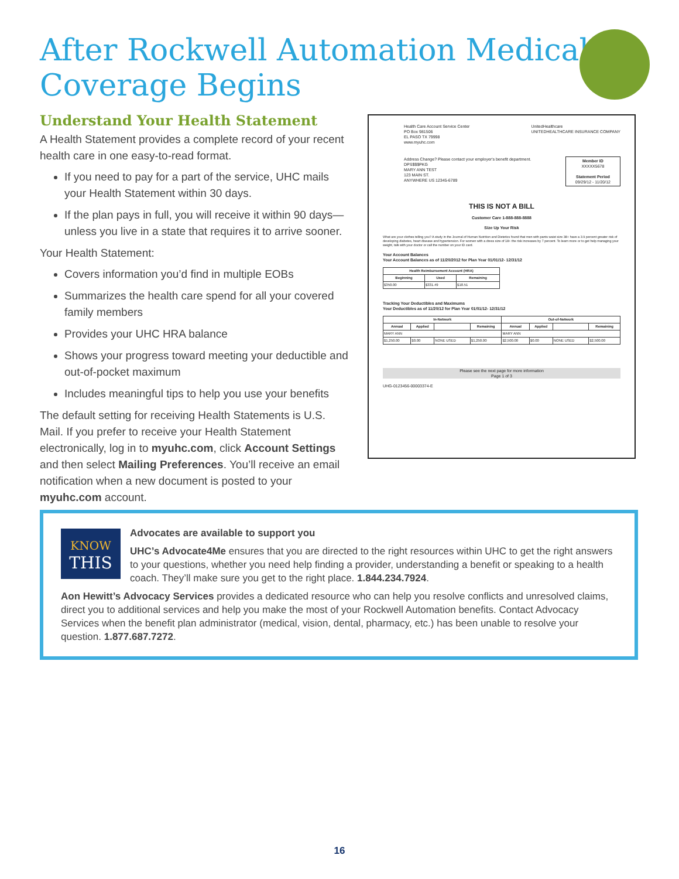After Rockwell Automation Medical
Coverage Begins
Understand Your Health Statement
A Health Statement provides a complete record of your recent health care in one easy-to-read format.
If you need to pay for a part of the service, UHC mails your Health Statement within 30 days.
If the plan pays in full, you will receive it within 90 days—unless you live in a state that requires it to arrive sooner.
Your Health Statement:
Covers information you’d find in multiple EOBs
Summarizes the health care spend for all your covered family members
Provides your UHC HRA balance
Shows your progress toward meeting your deductible and out-of-pocket maximum
Includes meaningful tips to help you use your benefits
The default setting for receiving Health Statements is U.S. Mail. If you prefer to receive your Health Statement electronically, log in to myuhc.com, click Account Settings and then select Mailing Preferences. You’ll receive an email notification when a new document is posted to your myuhc.com account.
Health Care Account Service Center
PO Box 981506
EL PASO TX 79998
www.myuhc.com
UnitedHealthcare
UNITEDHEALTHCARE INSURANCE COMPANY
Address Change? Please contact your employer's benefit department.
DPS$$$PKG
MARY ANN TEST
123 MAIN ST.
ANYWHERE US 12345-6789
Member ID
XXXXX5678
Statement Period
09/29/12 - 11/20/12
THIS IS NOT A BILL
Customer Care 1-888-888-8888
Size Up Your Risk
What are your clothes telling you? A study in the Journal of Human Nutrition and Dietetics found that men with pants waist size 38+ have a 3.9 percent greater risk of developing diabetes, heart disease and hypertension. For women with a dress size of 18+ the risk increases by 7 percent. To learn more or to get help managing your weight, talk with your doctor or call the number on your ID card.
Your Account Balances
Your Account Balances as of 11/20/2012 for Plan Year 01/01/12- 12/31/12
| Health Reimbursement Account (HRA) | | |
| --- | --- | --- |
| Beginning | Used | Remaining |
| $350.00 | $331.49 | $18.51 |
Tracking Your Deductibles and Maximums
Your Deductibles as of 11/20/12 for Plan Year 01/01/12- 12/31/12
| In-Network | | | | Out-of-Network | | | |
| --- | --- | --- | --- | --- | --- | --- | --- |
| Annual | Applied | | Remaining | Annual | Applied | | Remaining |
| MARY ANN | | | | MARY ANN | | | |
| $1,250.00 | $0.00 | NONE USED | $1,250.00 | $2,500.00 | $0.00 | NONE USED | $2,500.00 |
Please see the next page for more information
Page 1 of 3
UHG-0123456-00003374-E
KNOW
THIS
Advocates are available to support you
UHC’s Advocate4Me ensures that you are directed to the right resources within UHC to get the right answers to your questions, whether you need help finding a provider, understanding a benefit or speaking to a health coach. They’ll make sure you get to the right place. 1.844.234.7924.
Aon Hewitt’s Advocacy Services provides a dedicated resource who can help you resolve conflicts and unresolved claims, direct you to additional services and help you make the most of your Rockwell Automation benefits. Contact Advocacy Services when the benefit plan administrator (medical, vision, dental, pharmacy, etc.) has been unable to resolve your question. 1.877.687.7272.
16